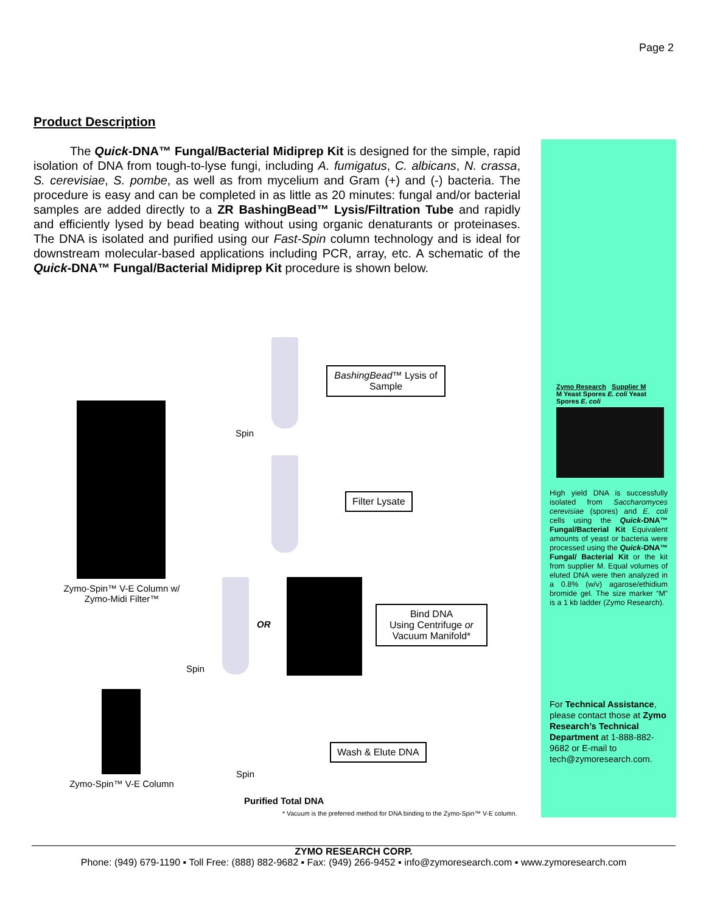Page 2
Product Description
The Quick-DNA™ Fungal/Bacterial Midiprep Kit is designed for the simple, rapid isolation of DNA from tough-to-lyse fungi, including A. fumigatus, C. albicans, N. crassa, S. cerevisiae, S. pombe, as well as from mycelium and Gram (+) and (-) bacteria. The procedure is easy and can be completed in as little as 20 minutes: fungal and/or bacterial samples are added directly to a ZR BashingBead™ Lysis/Filtration Tube and rapidly and efficiently lysed by bead beating without using organic denaturants or proteinases. The DNA is isolated and purified using our Fast-Spin column technology and is ideal for downstream molecular-based applications including PCR, array, etc. A schematic of the Quick-DNA™ Fungal/Bacterial Midiprep Kit procedure is shown below.
Zymo Research Supplier M
M Yeast Spores E. coli Yeast Spores E. coli
High yield DNA is successfully isolated from Saccharomyces cerevisiae (spores) and E. coli cells using the Quick-DNA™ Fungal/Bacterial Kit Equivalent amounts of yeast or bacteria were processed using the Quick-DNA™ Fungal/ Bacterial Kit or the kit from supplier M. Equal volumes of eluted DNA were then analyzed in a 0.8% (w/v) agarose/ethidium bromide gel. The size marker “M” is a 1 kb ladder (Zymo Research).
For Technical Assistance, please contact those at Zymo Research’s Technical Department at 1-888-882-9682 or E-mail to tech@zymoresearch.com.
Zymo-Spin™ V-E Column w/ Zymo-Midi Filter™
Zymo-Spin™ V-E Column
BashingBead™ Lysis of Sample
Spin
Filter Lysate
OR
Bind DNA
Using Centrifuge or Vacuum Manifold*
Spin
Wash & Elute DNA
Spin
Purified Total DNA
* Vacuum is the preferred method for DNA binding to the Zymo-Spin™ V-E column.
ZYMO RESEARCH CORP.
Phone: (949) 679-1190 ▪ Toll Free: (888) 882-9682 ▪ Fax: (949) 266-9452 ▪ info@zymoresearch.com ▪ www.zymoresearch.com